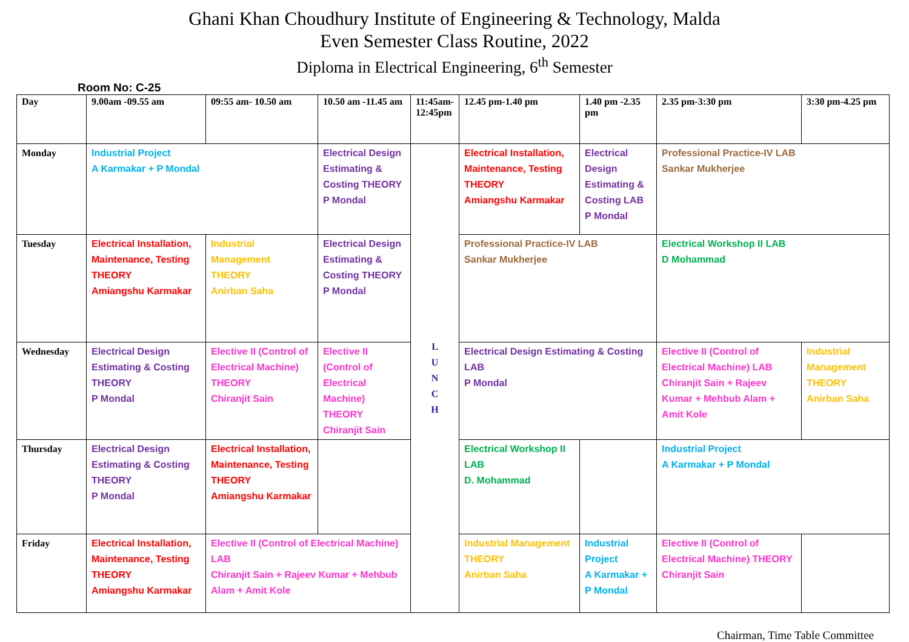Ghani Khan Choudhury Institute of Engineering & Technology, Malda
Even Semester Class Routine, 2022
Diploma in Electrical Engineering, 6<sup>th</sup> Semester
Room No: C-25
| Day | 9.00am -09.55 am | 09:55 am- 10.50 am | 10.50 am -11.45 am | 11:45am-12:45pm | 12.45 pm-1.40 pm | 1.40 pm -2.35 pm | 2.35 pm-3:30 pm | 3:30 pm-4.25 pm |
| --- | --- | --- | --- | --- | --- | --- | --- | --- |
| Monday | Industrial Project A Karmakar + P Mondal | | Electrical Design Estimating & Costing THEORY P Mondal | L U N C H | Electrical Installation, Maintenance, Testing THEORY Amiangshu Karmakar | Electrical Design Estimating & Costing LAB P Mondal | Professional Practice-IV LAB Sankar Mukherjee | |
| Tuesday | Electrical Installation, Maintenance, Testing THEORY Amiangshu Karmakar | Industrial Management THEORY Anirban Saha | Electrical Design Estimating & Costing THEORY P Mondal | | Professional Practice-IV LAB Sankar Mukherjee | | Electrical Workshop II LAB D Mohammad | |
| Wednesday | Electrical Design Estimating & Costing THEORY P Mondal | Elective II (Control of Electrical Machine) THEORY Chiranjit Sain | Elective II (Control of Electrical Machine) THEORY Chiranjit Sain | | Electrical Design Estimating & Costing LAB P Mondal | | Elective II (Control of Electrical Machine) LAB Chiranjit Sain + Rajeev Kumar + Mehbub Alam + Amit Kole | Industrial Management THEORY Anirban Saha |
| Thursday | Electrical Design Estimating & Costing THEORY P Mondal | Electrical Installation, Maintenance, Testing THEORY Amiangshu Karmakar | | | Electrical Workshop II LAB D. Mohammad | | Industrial Project A Karmakar + P Mondal | |
| Friday | Electrical Installation, Maintenance, Testing THEORY Amiangshu Karmakar | Elective II (Control of Electrical Machine) LAB Chiranjit Sain + Rajeev Kumar + Mehbub Alam + Amit Kole | | | Industrial Management THEORY Anirban Saha | Industrial Project A Karmakar + P Mondal | Elective II (Control of Electrical Machine) THEORY Chiranjit Sain | |
Chairman, Time Table Committee